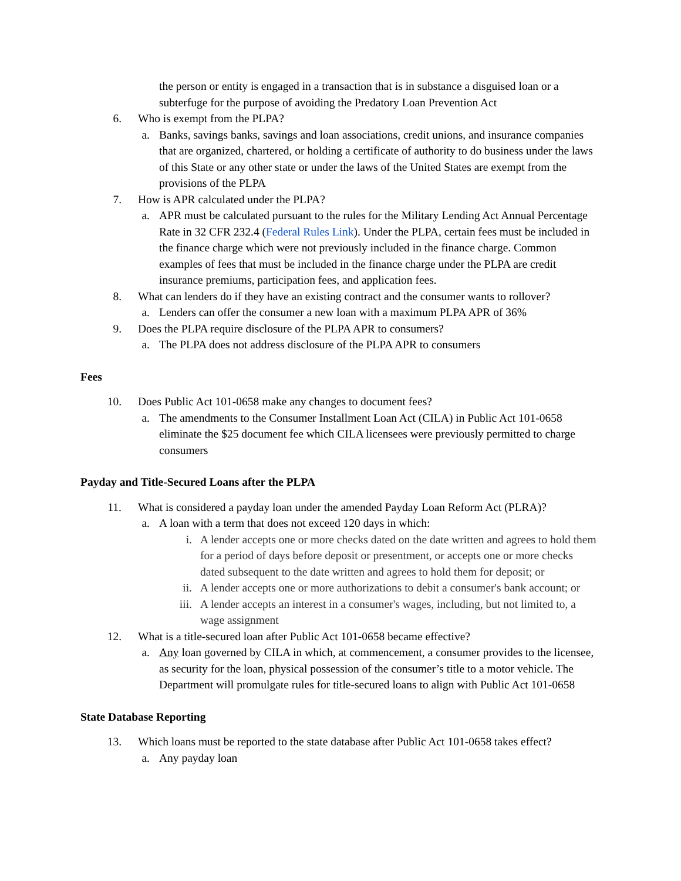the person or entity is engaged in a transaction that is in substance a disguised loan or a subterfuge for the purpose of avoiding the Predatory Loan Prevention Act
6. Who is exempt from the PLPA?
a. Banks, savings banks, savings and loan associations, credit unions, and insurance companies that are organized, chartered, or holding a certificate of authority to do business under the laws of this State or any other state or under the laws of the United States are exempt from the provisions of the PLPA
7. How is APR calculated under the PLPA?
a. APR must be calculated pursuant to the rules for the Military Lending Act Annual Percentage Rate in 32 CFR 232.4 (Federal Rules Link). Under the PLPA, certain fees must be included in the finance charge which were not previously included in the finance charge. Common examples of fees that must be included in the finance charge under the PLPA are credit insurance premiums, participation fees, and application fees.
8. What can lenders do if they have an existing contract and the consumer wants to rollover?
a. Lenders can offer the consumer a new loan with a maximum PLPA APR of 36%
9. Does the PLPA require disclosure of the PLPA APR to consumers?
a. The PLPA does not address disclosure of the PLPA APR to consumers
Fees
10. Does Public Act 101-0658 make any changes to document fees?
a. The amendments to the Consumer Installment Loan Act (CILA) in Public Act 101-0658 eliminate the $25 document fee which CILA licensees were previously permitted to charge consumers
Payday and Title-Secured Loans after the PLPA
11. What is considered a payday loan under the amended Payday Loan Reform Act (PLRA)?
a. A loan with a term that does not exceed 120 days in which:
i. A lender accepts one or more checks dated on the date written and agrees to hold them for a period of days before deposit or presentment, or accepts one or more checks dated subsequent to the date written and agrees to hold them for deposit; or
ii. A lender accepts one or more authorizations to debit a consumer's bank account; or
iii. A lender accepts an interest in a consumer's wages, including, but not limited to, a wage assignment
12. What is a title-secured loan after Public Act 101-0658 became effective?
a. Any loan governed by CILA in which, at commencement, a consumer provides to the licensee, as security for the loan, physical possession of the consumer’s title to a motor vehicle. The Department will promulgate rules for title-secured loans to align with Public Act 101-0658
State Database Reporting
13. Which loans must be reported to the state database after Public Act 101-0658 takes effect?
a. Any payday loan